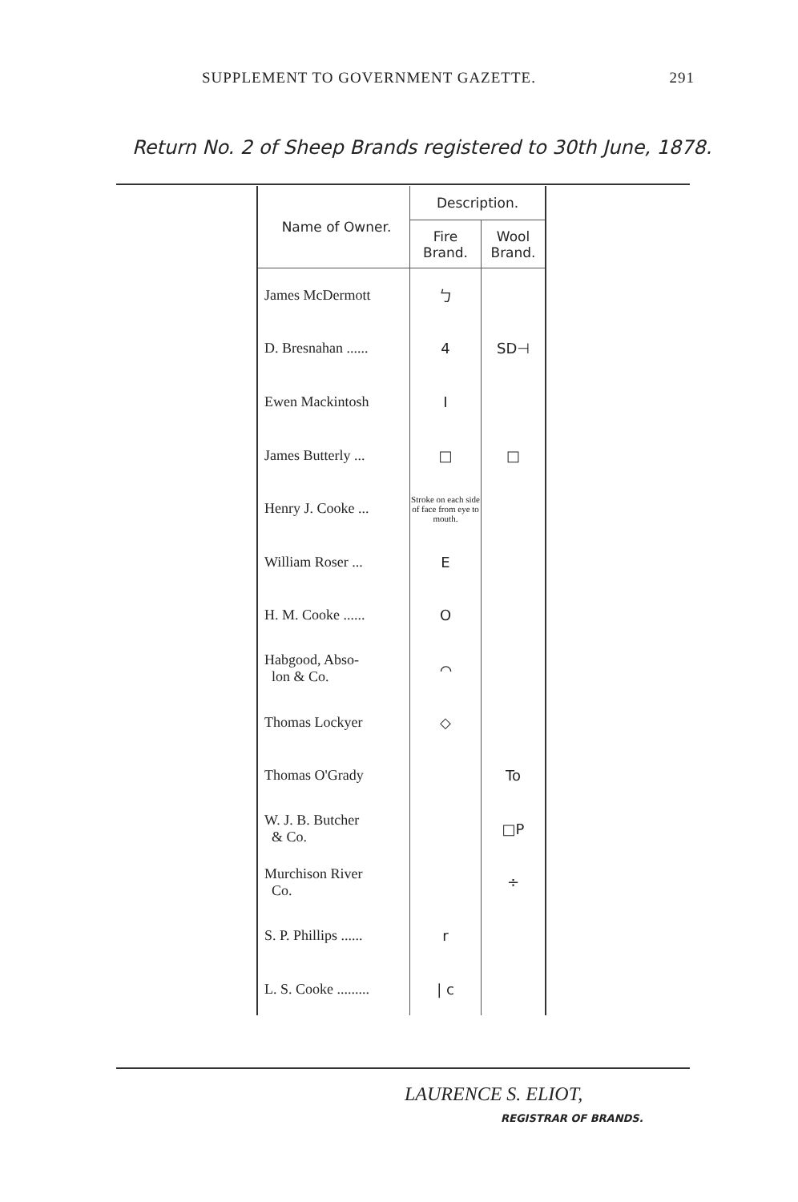SUPPLEMENT TO GOVERNMENT GAZETTE. 291
Return No. 2 of Sheep Brands registered to 30th June, 1878.
| Name of Owner. | Description. | |
| --- | --- | --- |
| | Fire Brand. | Wool Brand. |
| James McDermott | ㄅ | |
| D. Bresnahan ...... | 4 | SD⊣ |
| Ewen Mackintosh | I | |
| James Butterly ... | □ | □ |
| Henry J. Cooke ... | Stroke on each side of face from eye to mouth. | |
| William Roser ... | E | |
| H. M. Cooke ...... | O | |
| Habgood, Abso- lon & Co. | ⌒ | |
| Thomas Lockyer | ◇ | |
| Thomas O'Grady | | To |
| W. J. B. Butcher & Co. | | □P |
| Murchison River Co. | | ÷ |
| S. P. Phillips ...... | r | |
| L. S. Cooke ......... | / c | |
LAURENCE S. ELIOT,
REGISTRAR OF BRANDS.